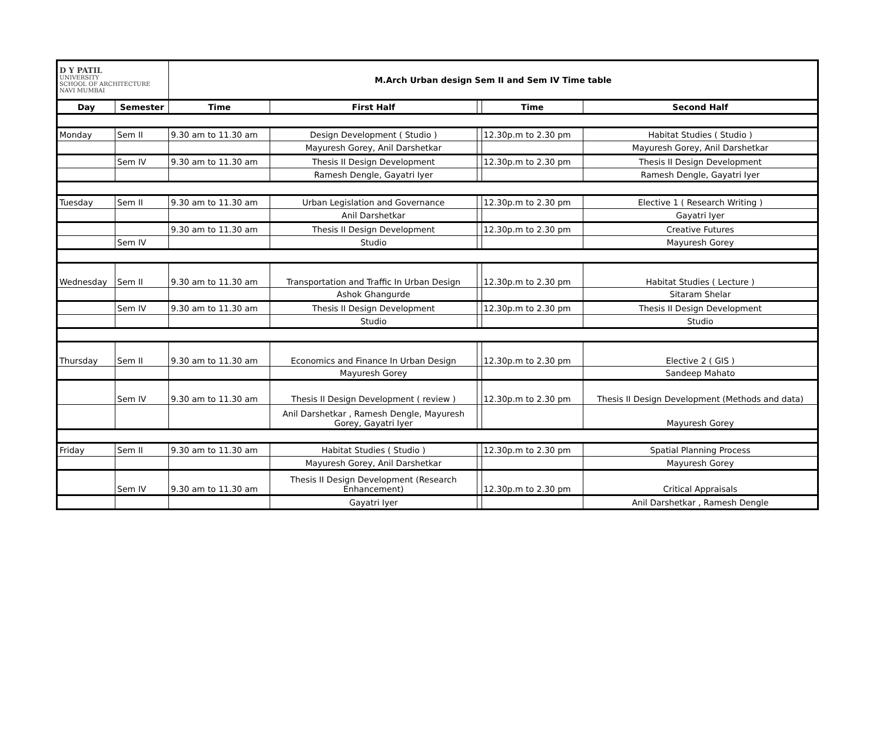| D Y PATIL UNIVERSITY SCHOOL OF ARCHITECTURE NAVI MUMBAI | | M.Arch Urban design Sem II and Sem IV Time table | | | | |
| Day | Semester | Time | First Half | | Time | Second Half |
| Monday | Sem II | 9.30 am to 11.30 am | Design Development ( Studio ) | | 12.30p.m to 2.30 pm | Habitat Studies ( Studio ) |
| | | | Mayuresh Gorey, Anil Darshetkar | | | Mayuresh Gorey, Anil Darshetkar |
| | Sem IV | 9.30 am to 11.30 am | Thesis II Design Development | | 12.30p.m to 2.30 pm | Thesis II Design Development |
| | | | Ramesh Dengle, Gayatri Iyer | | | Ramesh Dengle, Gayatri Iyer |
| Tuesday | Sem II | 9.30 am to 11.30 am | Urban Legislation and Governance | | 12.30p.m to 2.30 pm | Elective 1 ( Research Writing ) |
| | | | Anil Darshetkar | | | Gayatri Iyer |
| | | 9.30 am to 11.30 am | Thesis II Design Development | | 12.30p.m to 2.30 pm | Creative Futures |
| | Sem IV | | Studio | | | Mayuresh Gorey |
| Wednesday | Sem II | 9.30 am to 11.30 am | Transportation and Traffic In Urban Design | | 12.30p.m to 2.30 pm | Habitat Studies ( Lecture ) |
| | | | Ashok Ghangurde | | | Sitaram Shelar |
| | Sem IV | 9.30 am to 11.30 am | Thesis II Design Development | | 12.30p.m to 2.30 pm | Thesis II Design Development |
| | | | Studio | | | Studio |
| Thursday | Sem II | 9.30 am to 11.30 am | Economics and Finance In Urban Design | | 12.30p.m to 2.30 pm | Elective 2 ( GIS ) |
| | | | Mayuresh Gorey | | | Sandeep Mahato |
| | Sem IV | 9.30 am to 11.30 am | Thesis II Design Development ( review ) | | 12.30p.m to 2.30 pm | Thesis II Design Development (Methods and data) |
| | | | Anil Darshetkar , Ramesh Dengle, Mayuresh Gorey, Gayatri Iyer | | | Mayuresh Gorey |
| Friday | Sem II | 9.30 am to 11.30 am | Habitat Studies ( Studio ) | | 12.30p.m to 2.30 pm | Spatial Planning Process |
| | | | Mayuresh Gorey, Anil Darshetkar | | | Mayuresh Gorey |
| | Sem IV | 9.30 am to 11.30 am | Thesis II Design Development (Research Enhancement) | | 12.30p.m to 2.30 pm | Critical Appraisals |
| | | | Gayatri Iyer | | | Anil Darshetkar , Ramesh Dengle |